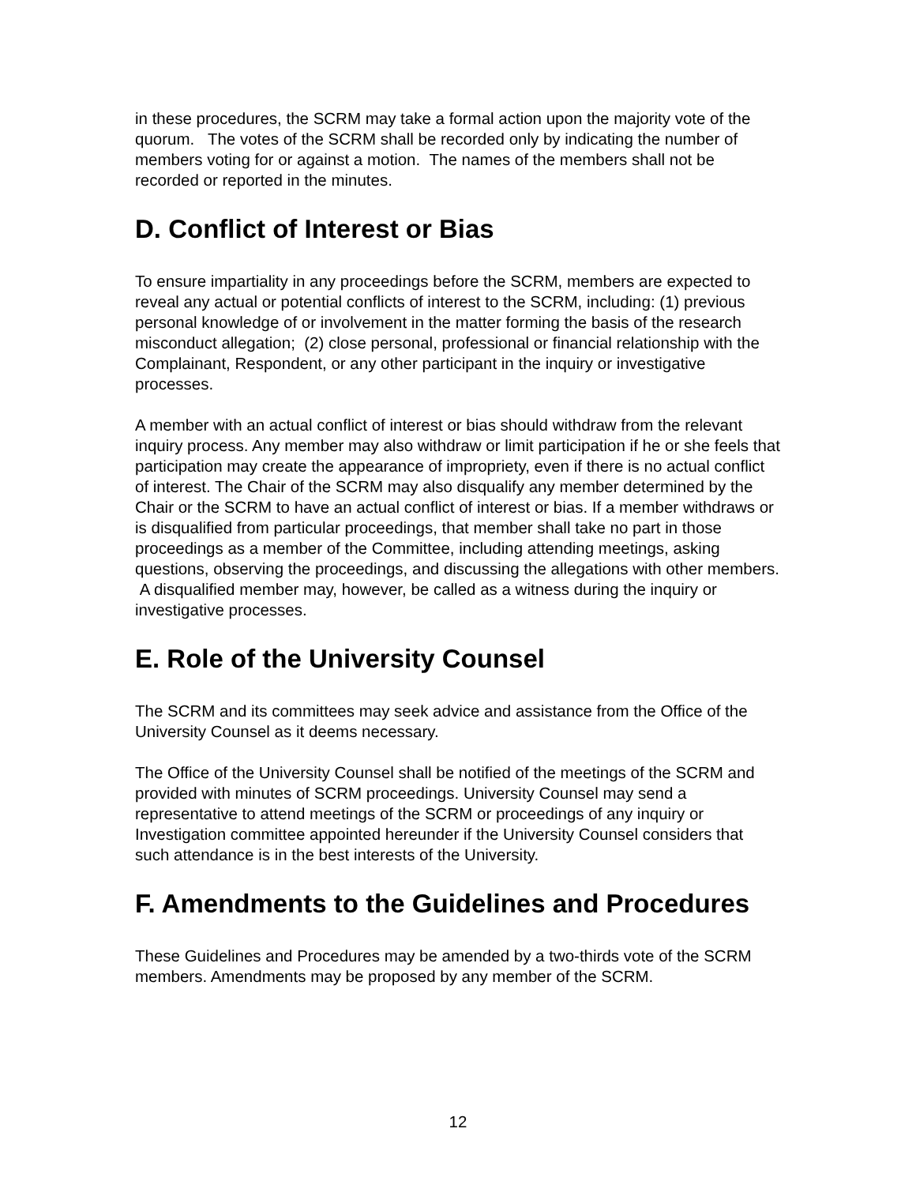in these procedures, the SCRM may take a formal action upon the majority vote of the quorum. The votes of the SCRM shall be recorded only by indicating the number of members voting for or against a motion. The names of the members shall not be recorded or reported in the minutes.
D. Conflict of Interest or Bias
To ensure impartiality in any proceedings before the SCRM, members are expected to reveal any actual or potential conflicts of interest to the SCRM, including: (1) previous personal knowledge of or involvement in the matter forming the basis of the research misconduct allegation; (2) close personal, professional or financial relationship with the Complainant, Respondent, or any other participant in the inquiry or investigative processes.
A member with an actual conflict of interest or bias should withdraw from the relevant inquiry process. Any member may also withdraw or limit participation if he or she feels that participation may create the appearance of impropriety, even if there is no actual conflict of interest. The Chair of the SCRM may also disqualify any member determined by the Chair or the SCRM to have an actual conflict of interest or bias. If a member withdraws or is disqualified from particular proceedings, that member shall take no part in those proceedings as a member of the Committee, including attending meetings, asking questions, observing the proceedings, and discussing the allegations with other members. A disqualified member may, however, be called as a witness during the inquiry or investigative processes.
E. Role of the University Counsel
The SCRM and its committees may seek advice and assistance from the Office of the University Counsel as it deems necessary.
The Office of the University Counsel shall be notified of the meetings of the SCRM and provided with minutes of SCRM proceedings. University Counsel may send a representative to attend meetings of the SCRM or proceedings of any inquiry or Investigation committee appointed hereunder if the University Counsel considers that such attendance is in the best interests of the University.
F. Amendments to the Guidelines and Procedures
These Guidelines and Procedures may be amended by a two-thirds vote of the SCRM members. Amendments may be proposed by any member of the SCRM.
12